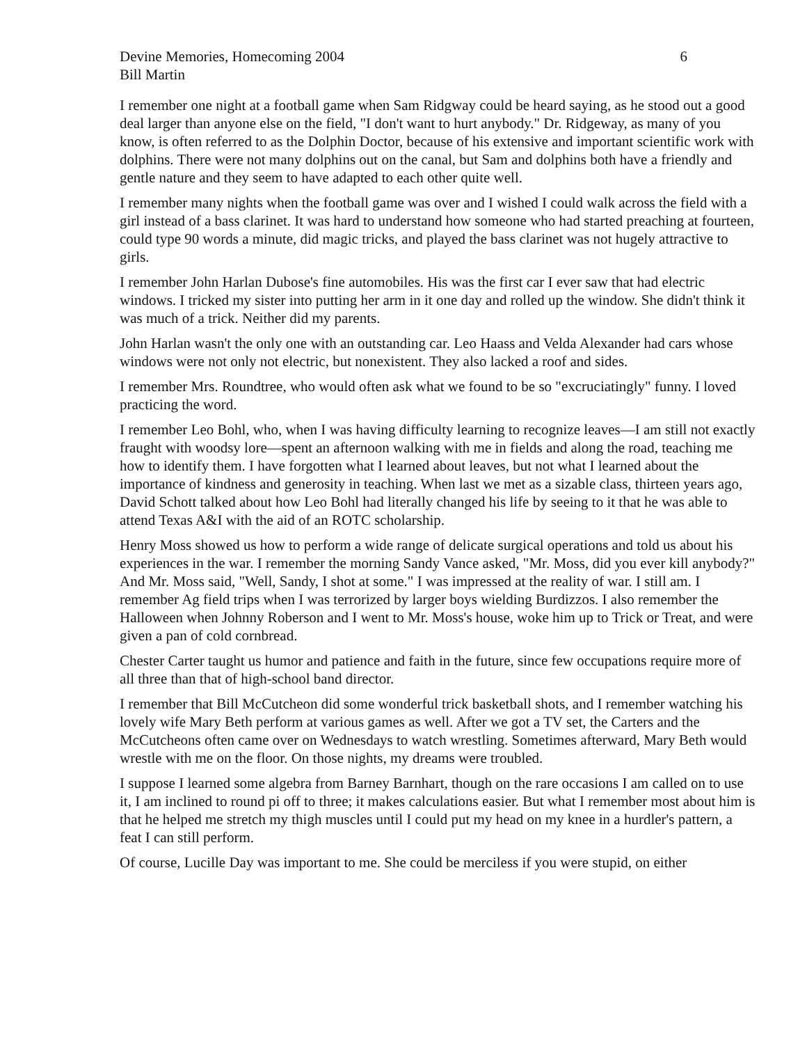Devine Memories, Homecoming 2004 6
Bill Martin
I remember one night at a football game when Sam Ridgway could be heard saying, as he stood out a good deal larger than anyone else on the field, "I don't want to hurt anybody." Dr. Ridgeway, as many of you know, is often referred to as the Dolphin Doctor, because of his extensive and important scientific work with dolphins. There were not many dolphins out on the canal, but Sam and dolphins both have a friendly and gentle nature and they seem to have adapted to each other quite well.
I remember many nights when the football game was over and I wished I could walk across the field with a girl instead of a bass clarinet. It was hard to understand how someone who had started preaching at fourteen, could type 90 words a minute, did magic tricks, and played the bass clarinet was not hugely attractive to girls.
I remember John Harlan Dubose's fine automobiles. His was the first car I ever saw that had electric windows. I tricked my sister into putting her arm in it one day and rolled up the window. She didn't think it was much of a trick. Neither did my parents.
John Harlan wasn't the only one with an outstanding car. Leo Haass and Velda Alexander had cars whose windows were not only not electric, but nonexistent. They also lacked a roof and sides.
I remember Mrs. Roundtree, who would often ask what we found to be so "excruciatingly" funny. I loved practicing the word.
I remember Leo Bohl, who, when I was having difficulty learning to recognize leaves—I am still not exactly fraught with woodsy lore—spent an afternoon walking with me in fields and along the road, teaching me how to identify them. I have forgotten what I learned about leaves, but not what I learned about the importance of kindness and generosity in teaching. When last we met as a sizable class, thirteen years ago, David Schott talked about how Leo Bohl had literally changed his life by seeing to it that he was able to attend Texas A&I with the aid of an ROTC scholarship.
Henry Moss showed us how to perform a wide range of delicate surgical operations and told us about his experiences in the war. I remember the morning Sandy Vance asked, "Mr. Moss, did you ever kill anybody?" And Mr. Moss said, "Well, Sandy, I shot at some." I was impressed at the reality of war. I still am. I remember Ag field trips when I was terrorized by larger boys wielding Burdizzos. I also remember the Halloween when Johnny Roberson and I went to Mr. Moss's house, woke him up to Trick or Treat, and were given a pan of cold cornbread.
Chester Carter taught us humor and patience and faith in the future, since few occupations require more of all three than that of high-school band director.
I remember that Bill McCutcheon did some wonderful trick basketball shots, and I remember watching his lovely wife Mary Beth perform at various games as well. After we got a TV set, the Carters and the McCutcheons often came over on Wednesdays to watch wrestling. Sometimes afterward, Mary Beth would wrestle with me on the floor. On those nights, my dreams were troubled.
I suppose I learned some algebra from Barney Barnhart, though on the rare occasions I am called on to use it, I am inclined to round pi off to three; it makes calculations easier. But what I remember most about him is that he helped me stretch my thigh muscles until I could put my head on my knee in a hurdler's pattern, a feat I can still perform.
Of course, Lucille Day was important to me. She could be merciless if you were stupid, on either